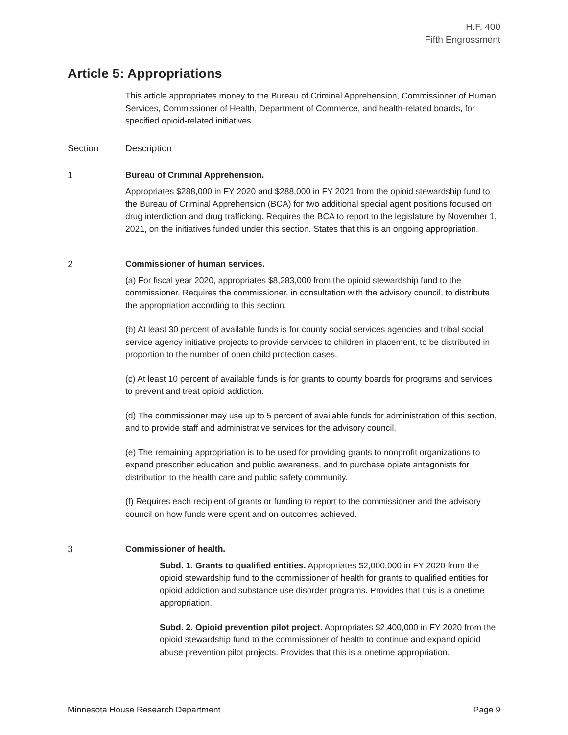H.F. 400
Fifth Engrossment
Article 5: Appropriations
This article appropriates money to the Bureau of Criminal Apprehension, Commissioner of Human Services, Commissioner of Health, Department of Commerce, and health-related boards, for specified opioid-related initiatives.
| Section | Description |
| --- | --- |
| 1 | Bureau of Criminal Apprehension. Appropriates $288,000 in FY 2020 and $288,000 in FY 2021 from the opioid stewardship fund to the Bureau of Criminal Apprehension (BCA) for two additional special agent positions focused on drug interdiction and drug trafficking. Requires the BCA to report to the legislature by November 1, 2021, on the initiatives funded under this section. States that this is an ongoing appropriation. |
| 2 | Commissioner of human services. (a) For fiscal year 2020, appropriates $8,283,000 from the opioid stewardship fund to the commissioner. Requires the commissioner, in consultation with the advisory council, to distribute the appropriation according to this section. (b) At least 30 percent of available funds is for county social services agencies and tribal social service agency initiative projects to provide services to children in placement, to be distributed in proportion to the number of open child protection cases. (c) At least 10 percent of available funds is for grants to county boards for programs and services to prevent and treat opioid addiction. (d) The commissioner may use up to 5 percent of available funds for administration of this section, and to provide staff and administrative services for the advisory council. (e) The remaining appropriation is to be used for providing grants to nonprofit organizations to expand prescriber education and public awareness, and to purchase opiate antagonists for distribution to the health care and public safety community. (f) Requires each recipient of grants or funding to report to the commissioner and the advisory council on how funds were spent and on outcomes achieved. |
| 3 | Commissioner of health. Subd. 1. Grants to qualified entities. Appropriates $2,000,000 in FY 2020 from the opioid stewardship fund to the commissioner of health for grants to qualified entities for opioid addiction and substance use disorder programs. Provides that this is a onetime appropriation. Subd. 2. Opioid prevention pilot project. Appropriates $2,400,000 in FY 2020 from the opioid stewardship fund to the commissioner of health to continue and expand opioid abuse prevention pilot projects. Provides that this is a onetime appropriation. |
Minnesota House Research Department Page 9